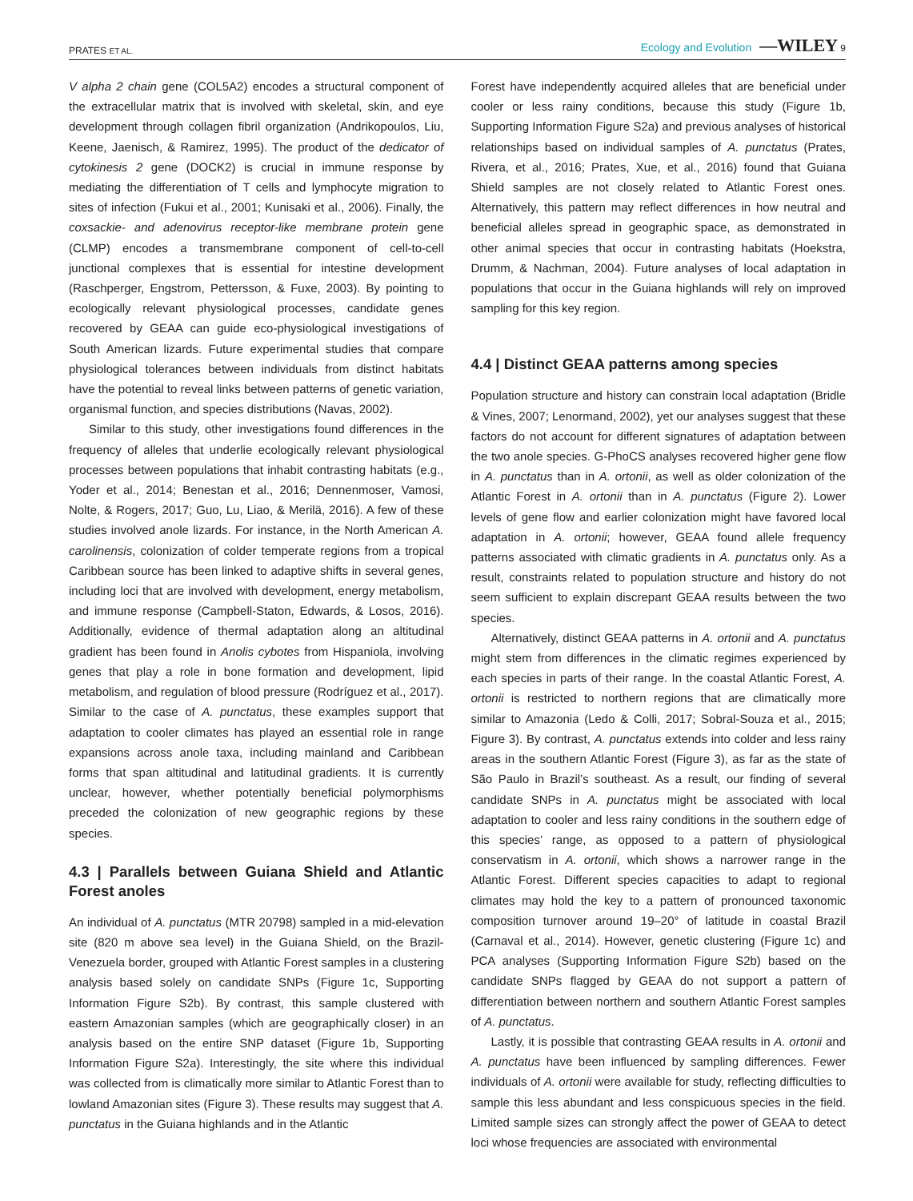PRATES ET AL. Ecology and Evolution —WILEY 9
V alpha 2 chain gene (COL5A2) encodes a structural component of the extracellular matrix that is involved with skeletal, skin, and eye development through collagen fibril organization (Andrikopoulos, Liu, Keene, Jaenisch, & Ramirez, 1995). The product of the dedicator of cytokinesis 2 gene (DOCK2) is crucial in immune response by mediating the differentiation of T cells and lymphocyte migration to sites of infection (Fukui et al., 2001; Kunisaki et al., 2006). Finally, the coxsackie- and adenovirus receptor-like membrane protein gene (CLMP) encodes a transmembrane component of cell-to-cell junctional complexes that is essential for intestine development (Raschperger, Engstrom, Pettersson, & Fuxe, 2003). By pointing to ecologically relevant physiological processes, candidate genes recovered by GEAA can guide eco-physiological investigations of South American lizards. Future experimental studies that compare physiological tolerances between individuals from distinct habitats have the potential to reveal links between patterns of genetic variation, organismal function, and species distributions (Navas, 2002).
Similar to this study, other investigations found differences in the frequency of alleles that underlie ecologically relevant physiological processes between populations that inhabit contrasting habitats (e.g., Yoder et al., 2014; Benestan et al., 2016; Dennenmoser, Vamosi, Nolte, & Rogers, 2017; Guo, Lu, Liao, & Merilä, 2016). A few of these studies involved anole lizards. For instance, in the North American A. carolinensis, colonization of colder temperate regions from a tropical Caribbean source has been linked to adaptive shifts in several genes, including loci that are involved with development, energy metabolism, and immune response (Campbell-Staton, Edwards, & Losos, 2016). Additionally, evidence of thermal adaptation along an altitudinal gradient has been found in Anolis cybotes from Hispaniola, involving genes that play a role in bone formation and development, lipid metabolism, and regulation of blood pressure (Rodríguez et al., 2017). Similar to the case of A. punctatus, these examples support that adaptation to cooler climates has played an essential role in range expansions across anole taxa, including mainland and Caribbean forms that span altitudinal and latitudinal gradients. It is currently unclear, however, whether potentially beneficial polymorphisms preceded the colonization of new geographic regions by these species.
4.3 | Parallels between Guiana Shield and Atlantic Forest anoles
An individual of A. punctatus (MTR 20798) sampled in a mid-elevation site (820 m above sea level) in the Guiana Shield, on the Brazil-Venezuela border, grouped with Atlantic Forest samples in a clustering analysis based solely on candidate SNPs (Figure 1c, Supporting Information Figure S2b). By contrast, this sample clustered with eastern Amazonian samples (which are geographically closer) in an analysis based on the entire SNP dataset (Figure 1b, Supporting Information Figure S2a). Interestingly, the site where this individual was collected from is climatically more similar to Atlantic Forest than to lowland Amazonian sites (Figure 3). These results may suggest that A. punctatus in the Guiana highlands and in the Atlantic
Forest have independently acquired alleles that are beneficial under cooler or less rainy conditions, because this study (Figure 1b, Supporting Information Figure S2a) and previous analyses of historical relationships based on individual samples of A. punctatus (Prates, Rivera, et al., 2016; Prates, Xue, et al., 2016) found that Guiana Shield samples are not closely related to Atlantic Forest ones. Alternatively, this pattern may reflect differences in how neutral and beneficial alleles spread in geographic space, as demonstrated in other animal species that occur in contrasting habitats (Hoekstra, Drumm, & Nachman, 2004). Future analyses of local adaptation in populations that occur in the Guiana highlands will rely on improved sampling for this key region.
4.4 | Distinct GEAA patterns among species
Population structure and history can constrain local adaptation (Bridle & Vines, 2007; Lenormand, 2002), yet our analyses suggest that these factors do not account for different signatures of adaptation between the two anole species. G-PhoCS analyses recovered higher gene flow in A. punctatus than in A. ortonii, as well as older colonization of the Atlantic Forest in A. ortonii than in A. punctatus (Figure 2). Lower levels of gene flow and earlier colonization might have favored local adaptation in A. ortonii; however, GEAA found allele frequency patterns associated with climatic gradients in A. punctatus only. As a result, constraints related to population structure and history do not seem sufficient to explain discrepant GEAA results between the two species.
Alternatively, distinct GEAA patterns in A. ortonii and A. punctatus might stem from differences in the climatic regimes experienced by each species in parts of their range. In the coastal Atlantic Forest, A. ortonii is restricted to northern regions that are climatically more similar to Amazonia (Ledo & Colli, 2017; Sobral-Souza et al., 2015; Figure 3). By contrast, A. punctatus extends into colder and less rainy areas in the southern Atlantic Forest (Figure 3), as far as the state of São Paulo in Brazil’s southeast. As a result, our finding of several candidate SNPs in A. punctatus might be associated with local adaptation to cooler and less rainy conditions in the southern edge of this species’ range, as opposed to a pattern of physiological conservatism in A. ortonii, which shows a narrower range in the Atlantic Forest. Different species capacities to adapt to regional climates may hold the key to a pattern of pronounced taxonomic composition turnover around 19–20° of latitude in coastal Brazil (Carnaval et al., 2014). However, genetic clustering (Figure 1c) and PCA analyses (Supporting Information Figure S2b) based on the candidate SNPs flagged by GEAA do not support a pattern of differentiation between northern and southern Atlantic Forest samples of A. punctatus.
Lastly, it is possible that contrasting GEAA results in A. ortonii and A. punctatus have been influenced by sampling differences. Fewer individuals of A. ortonii were available for study, reflecting difficulties to sample this less abundant and less conspicuous species in the field. Limited sample sizes can strongly affect the power of GEAA to detect loci whose frequencies are associated with environmental